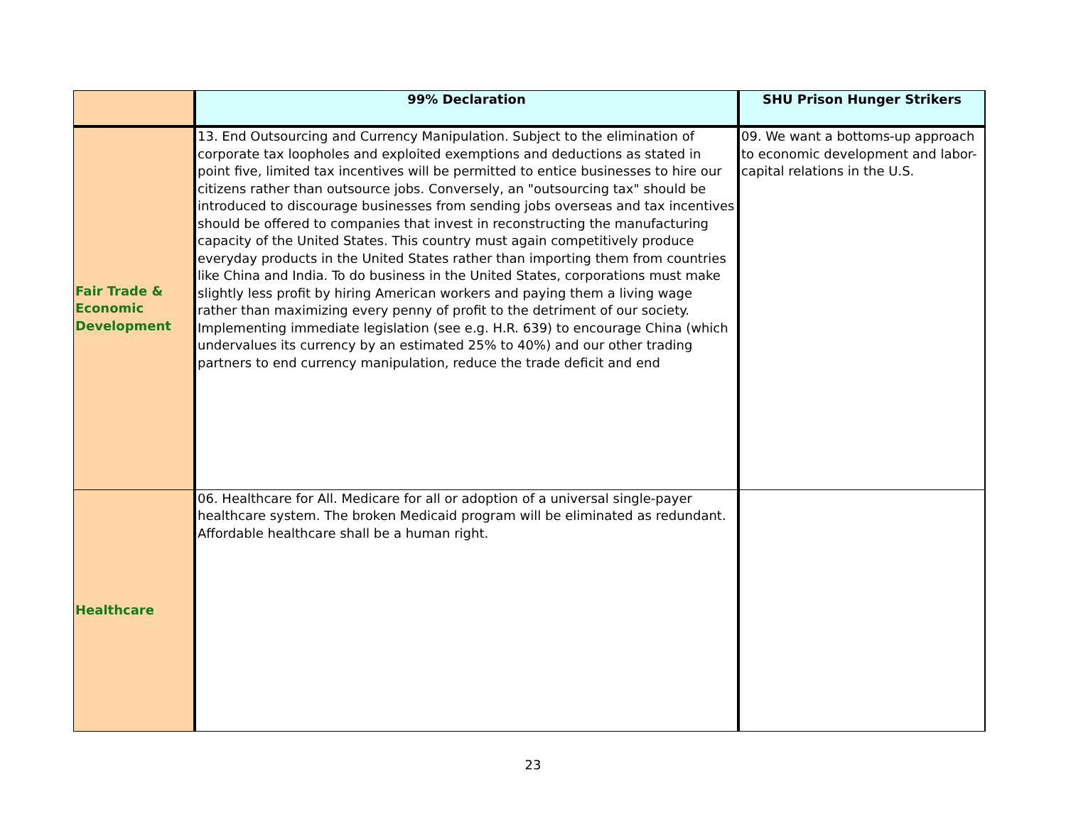| | 99% Declaration | SHU Prison Hunger Strikers |
| --- | --- | --- |
| Fair Trade & Economic Development | 13. End Outsourcing and Currency Manipulation. Subject to the elimination of corporate tax loopholes and exploited exemptions and deductions as stated in point five, limited tax incentives will be permitted to entice businesses to hire our citizens rather than outsource jobs. Conversely, an "outsourcing tax" should be introduced to discourage businesses from sending jobs overseas and tax incentives should be offered to companies that invest in reconstructing the manufacturing capacity of the United States. This country must again competitively produce everyday products in the United States rather than importing them from countries like China and India. To do business in the United States, corporations must make slightly less profit by hiring American workers and paying them a living wage rather than maximizing every penny of profit to the detriment of our society. Implementing immediate legislation (see e.g. H.R. 639) to encourage China (which undervalues its currency by an estimated 25% to 40%) and our other trading partners to end currency manipulation, reduce the trade deficit and end | 09. We want a bottoms-up approach to economic development and labor-capital relations in the U.S. |
| Healthcare | 06. Healthcare for All. Medicare for all or adoption of a universal single-payer healthcare system. The broken Medicaid program will be eliminated as redundant. Affordable healthcare shall be a human right. | |
23